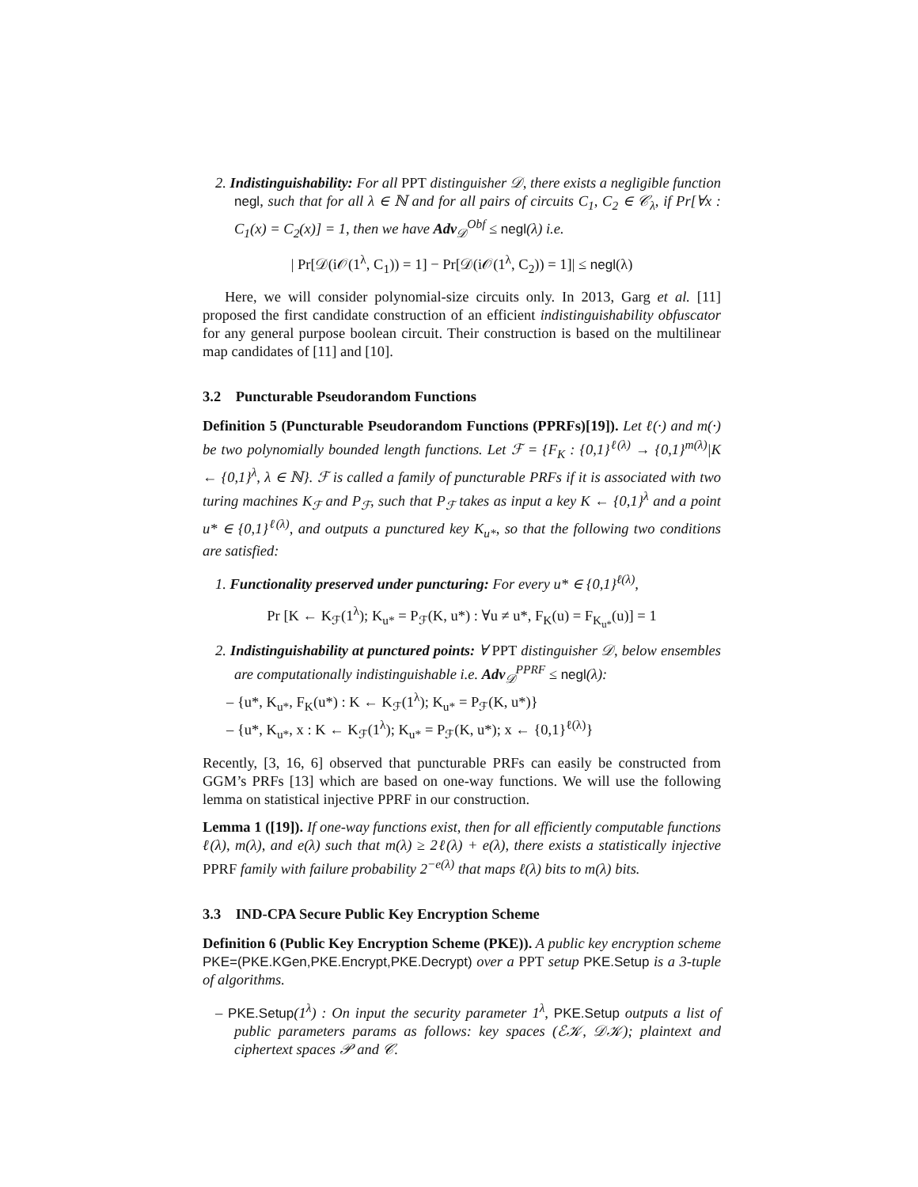2. Indistinguishability: For all PPT distinguisher 𝒟, there exists a negligible function negl, such that for all λ ∈ ℕ and for all pairs of circuits C<sub>1</sub>, C<sub>2</sub> ∈ 𝒞<sub>λ</sub>, if Pr[∀x : C<sub>1</sub>(x) = C<sub>2</sub>(x)] = 1, then we have Adv<sub>𝒟</sub><sup>Obf</sup> ≤ negl(λ) i.e.
| Pr[𝒟(i𝒪(1<sup>λ</sup>, C<sub>1</sub>)) = 1] − Pr[𝒟(i𝒪(1<sup>λ</sup>, C<sub>2</sub>)) = 1]| ≤ negl(λ)
Here, we will consider polynomial-size circuits only. In 2013, Garg et al. [11] proposed the first candidate construction of an efficient indistinguishability obfuscator for any general purpose boolean circuit. Their construction is based on the multilinear map candidates of [11] and [10].
3.2 Puncturable Pseudorandom Functions
Definition 5 (Puncturable Pseudorandom Functions (PPRFs)[19]). Let ℓ(·) and m(·) be two polynomially bounded length functions. Let ℱ = {F<sub>K</sub> : {0,1}<sup>ℓ(λ)</sup> → {0,1}<sup>m(λ)</sup>|K ← {0,1}<sup>λ</sup>, λ ∈ ℕ}. ℱ is called a family of puncturable PRFs if it is associated with two turing machines K<sub>ℱ</sub> and P<sub>ℱ</sub>, such that P<sub>ℱ</sub> takes as input a key K ← {0,1}<sup>λ</sup> and a point u* ∈ {0,1}<sup>ℓ(λ)</sup>, and outputs a punctured key K<sub>u*</sub>, so that the following two conditions are satisfied:
1. Functionality preserved under puncturing: For every u* ∈ {0,1}<sup>ℓ(λ)</sup>,
Pr [K ← K<sub>ℱ</sub>(1<sup>λ</sup>); K<sub>u*</sub> = P<sub>ℱ</sub>(K, u*) : ∀u ≠ u*, F<sub>K</sub>(u) = F<sub>K<sub>u*</sub></sub>(u)] = 1
2. Indistinguishability at punctured points: ∀ PPT distinguisher 𝒟, below ensembles are computationally indistinguishable i.e. Adv<sub>𝒟</sub><sup>PPRF</sup> ≤ negl(λ):
– {u*, K<sub>u*</sub>, F<sub>K</sub>(u*) : K ← K<sub>ℱ</sub>(1<sup>λ</sup>); K<sub>u*</sub> = P<sub>ℱ</sub>(K, u*)}
– {u*, K<sub>u*</sub>, x : K ← K<sub>ℱ</sub>(1<sup>λ</sup>); K<sub>u*</sub> = P<sub>ℱ</sub>(K, u*); x ← {0,1}<sup>ℓ(λ)</sup>}
Recently, [3, 16, 6] observed that puncturable PRFs can easily be constructed from GGM’s PRFs [13] which are based on one-way functions. We will use the following lemma on statistical injective PPRF in our construction.
Lemma 1 ([19]). If one-way functions exist, then for all efficiently computable functions ℓ(λ), m(λ), and e(λ) such that m(λ) ≥ 2ℓ(λ) + e(λ), there exists a statistically injective PPRF family with failure probability 2<sup>−e(λ)</sup> that maps ℓ(λ) bits to m(λ) bits.
3.3 IND-CPA Secure Public Key Encryption Scheme
Definition 6 (Public Key Encryption Scheme (PKE)). A public key encryption scheme PKE=(PKE.KGen,PKE.Encrypt,PKE.Decrypt) over a PPT setup PKE.Setup is a 3-tuple of algorithms.
– PKE.Setup(1<sup>λ</sup>) : On input the security parameter 1<sup>λ</sup>, PKE.Setup outputs a list of public parameters params as follows: key spaces (ℰ𝒦, 𝒟𝒦); plaintext and ciphertext spaces 𝒫 and 𝒞.